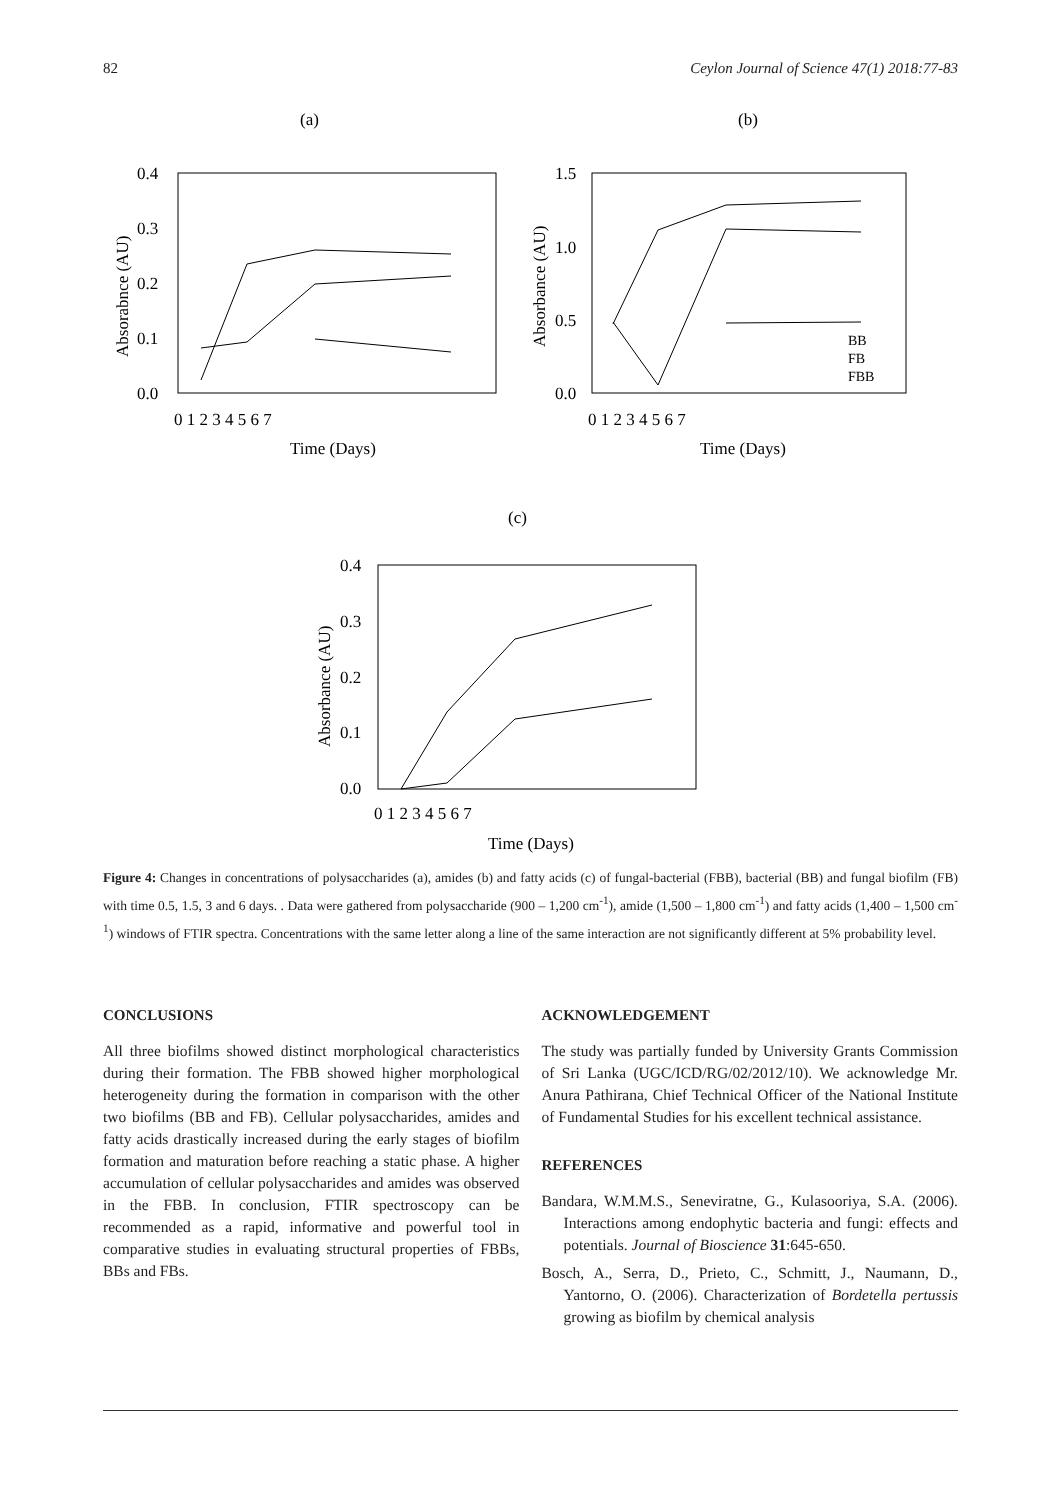82 Ceylon Journal of Science 47(1) 2018:77-83
(a)
(b)
0.4
0.3
0.2
0.1
0.0
0 1 2 3 4 5 6 7
Time (Days)
Absorabnce (AU)
1.5
1.0
0.5
0.0
0 1 2 3 4 5 6 7
Time (Days)
Absorbance (AU)
BB
FB
FBB
(c)
0.4
0.3
0.2
0.1
0.0
0 1 2 3 4 5 6 7
Time (Days)
Absorbance (AU)
Figure 4: Changes in concentrations of polysaccharides (a), amides (b) and fatty acids (c) of fungal-bacterial (FBB), bacterial (BB) and fungal biofilm (FB) with time 0.5, 1.5, 3 and 6 days. . Data were gathered from polysaccharide (900 – 1,200 cm<sup>-1</sup>), amide (1,500 – 1,800 cm<sup>-1</sup>) and fatty acids (1,400 – 1,500 cm<sup>-1</sup>) windows of FTIR spectra. Concentrations with the same letter along a line of the same interaction are not significantly different at 5% probability level.
CONCLUSIONS
All three biofilms showed distinct morphological characteristics during their formation. The FBB showed higher morphological heterogeneity during the formation in comparison with the other two biofilms (BB and FB). Cellular polysaccharides, amides and fatty acids drastically increased during the early stages of biofilm formation and maturation before reaching a static phase. A higher accumulation of cellular polysaccharides and amides was observed in the FBB. In conclusion, FTIR spectroscopy can be recommended as a rapid, informative and powerful tool in comparative studies in evaluating structural properties of FBBs, BBs and FBs.
ACKNOWLEDGEMENT
The study was partially funded by University Grants Commission of Sri Lanka (UGC/ICD/RG/02/2012/10). We acknowledge Mr. Anura Pathirana, Chief Technical Officer of the National Institute of Fundamental Studies for his excellent technical assistance.
REFERENCES
Bandara, W.M.M.S., Seneviratne, G., Kulasooriya, S.A. (2006). Interactions among endophytic bacteria and fungi: effects and potentials. Journal of Bioscience 31:645-650.
Bosch, A., Serra, D., Prieto, C., Schmitt, J., Naumann, D., Yantorno, O. (2006). Characterization of Bordetella pertussis growing as biofilm by chemical analysis